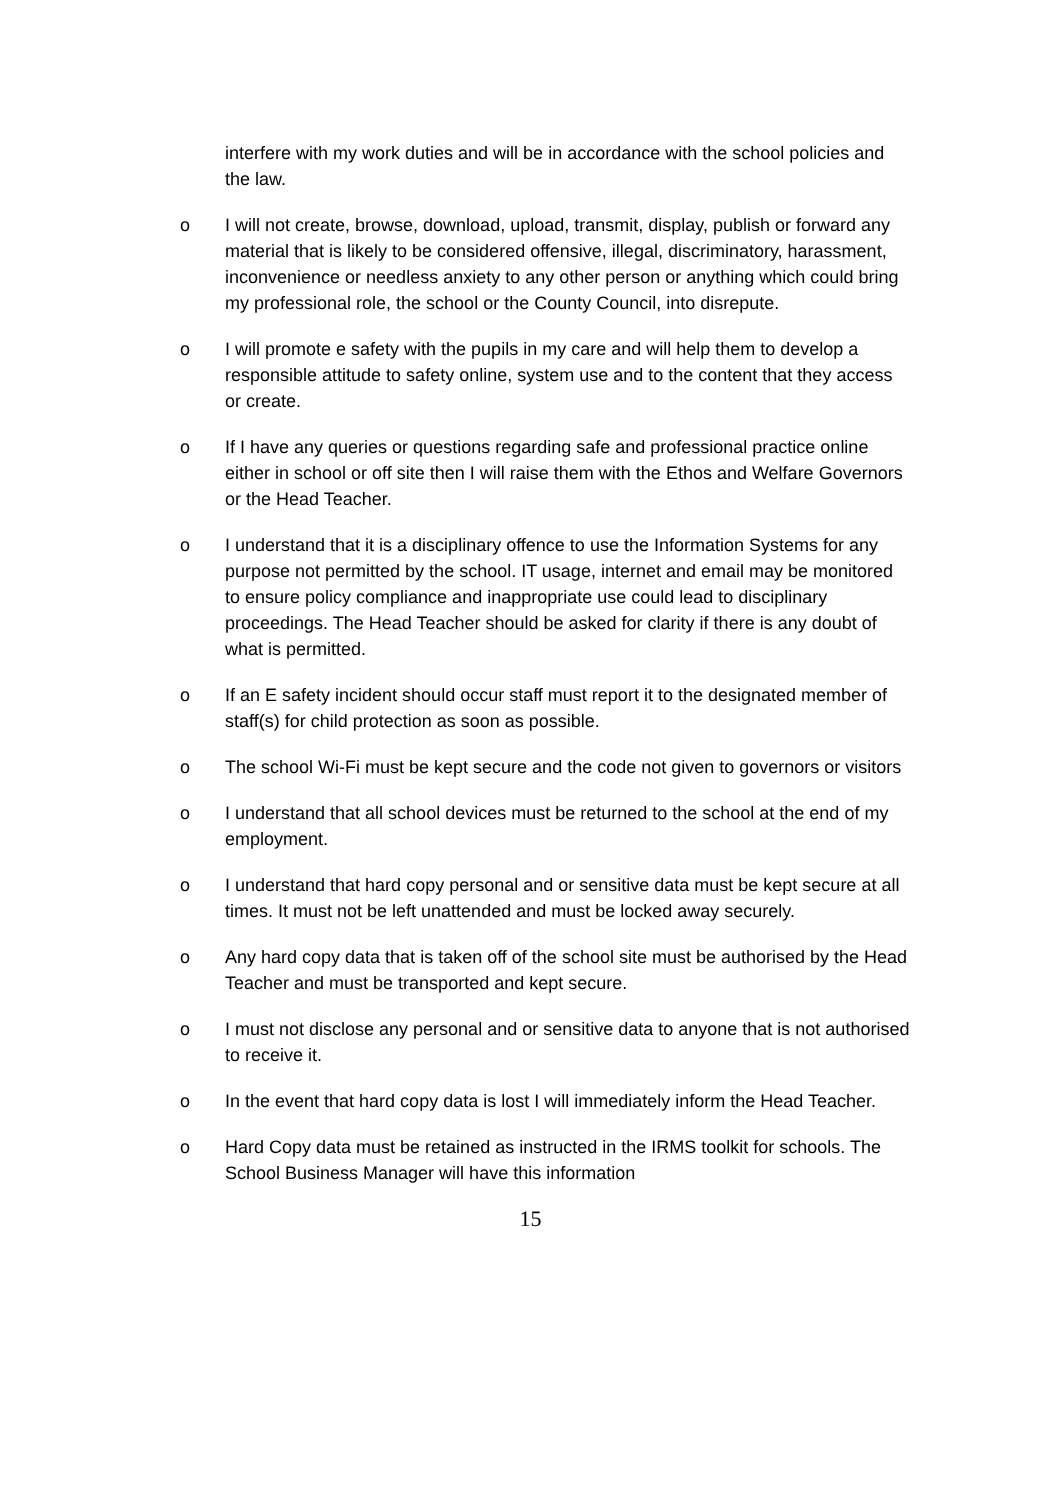interfere with my work duties and will be in accordance with the school policies and the law.
o I will not create, browse, download, upload, transmit, display, publish or forward any material that is likely to be considered offensive, illegal, discriminatory, harassment, inconvenience or needless anxiety to any other person or anything which could bring my professional role, the school or the County Council, into disrepute.
o I will promote e safety with the pupils in my care and will help them to develop a responsible attitude to safety online, system use and to the content that they access or create.
o If I have any queries or questions regarding safe and professional practice online either in school or off site then I will raise them with the Ethos and Welfare Governors or the Head Teacher.
o I understand that it is a disciplinary offence to use the Information Systems for any purpose not permitted by the school. IT usage, internet and email may be monitored to ensure policy compliance and inappropriate use could lead to disciplinary proceedings. The Head Teacher should be asked for clarity if there is any doubt of what is permitted.
o If an E safety incident should occur staff must report it to the designated member of staff(s) for child protection as soon as possible.
o The school Wi-Fi must be kept secure and the code not given to governors or visitors
o I understand that all school devices must be returned to the school at the end of my employment.
o I understand that hard copy personal and or sensitive data must be kept secure at all times. It must not be left unattended and must be locked away securely.
o Any hard copy data that is taken off of the school site must be authorised by the Head Teacher and must be transported and kept secure.
o I must not disclose any personal and or sensitive data to anyone that is not authorised to receive it.
o In the event that hard copy data is lost I will immediately inform the Head Teacher.
o Hard Copy data must be retained as instructed in the IRMS toolkit for schools. The School Business Manager will have this information
15